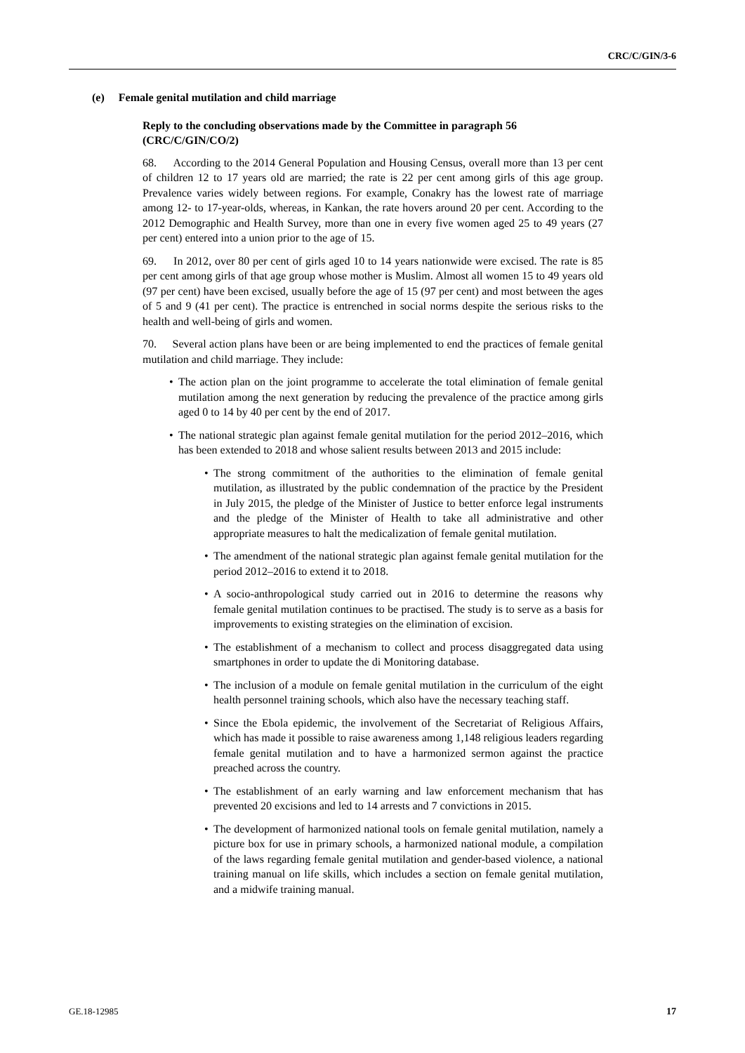CRC/C/GIN/3-6
(e) Female genital mutilation and child marriage
Reply to the concluding observations made by the Committee in paragraph 56 (CRC/C/GIN/CO/2)
68. According to the 2014 General Population and Housing Census, overall more than 13 per cent of children 12 to 17 years old are married; the rate is 22 per cent among girls of this age group. Prevalence varies widely between regions. For example, Conakry has the lowest rate of marriage among 12- to 17-year-olds, whereas, in Kankan, the rate hovers around 20 per cent. According to the 2012 Demographic and Health Survey, more than one in every five women aged 25 to 49 years (27 per cent) entered into a union prior to the age of 15.
69. In 2012, over 80 per cent of girls aged 10 to 14 years nationwide were excised. The rate is 85 per cent among girls of that age group whose mother is Muslim. Almost all women 15 to 49 years old (97 per cent) have been excised, usually before the age of 15 (97 per cent) and most between the ages of 5 and 9 (41 per cent). The practice is entrenched in social norms despite the serious risks to the health and well-being of girls and women.
70. Several action plans have been or are being implemented to end the practices of female genital mutilation and child marriage. They include:
• The action plan on the joint programme to accelerate the total elimination of female genital mutilation among the next generation by reducing the prevalence of the practice among girls aged 0 to 14 by 40 per cent by the end of 2017.
• The national strategic plan against female genital mutilation for the period 2012–2016, which has been extended to 2018 and whose salient results between 2013 and 2015 include:
• The strong commitment of the authorities to the elimination of female genital mutilation, as illustrated by the public condemnation of the practice by the President in July 2015, the pledge of the Minister of Justice to better enforce legal instruments and the pledge of the Minister of Health to take all administrative and other appropriate measures to halt the medicalization of female genital mutilation.
• The amendment of the national strategic plan against female genital mutilation for the period 2012–2016 to extend it to 2018.
• A socio-anthropological study carried out in 2016 to determine the reasons why female genital mutilation continues to be practised. The study is to serve as a basis for improvements to existing strategies on the elimination of excision.
• The establishment of a mechanism to collect and process disaggregated data using smartphones in order to update the di Monitoring database.
• The inclusion of a module on female genital mutilation in the curriculum of the eight health personnel training schools, which also have the necessary teaching staff.
• Since the Ebola epidemic, the involvement of the Secretariat of Religious Affairs, which has made it possible to raise awareness among 1,148 religious leaders regarding female genital mutilation and to have a harmonized sermon against the practice preached across the country.
• The establishment of an early warning and law enforcement mechanism that has prevented 20 excisions and led to 14 arrests and 7 convictions in 2015.
• The development of harmonized national tools on female genital mutilation, namely a picture box for use in primary schools, a harmonized national module, a compilation of the laws regarding female genital mutilation and gender-based violence, a national training manual on life skills, which includes a section on female genital mutilation, and a midwife training manual.
GE.18-12985 17